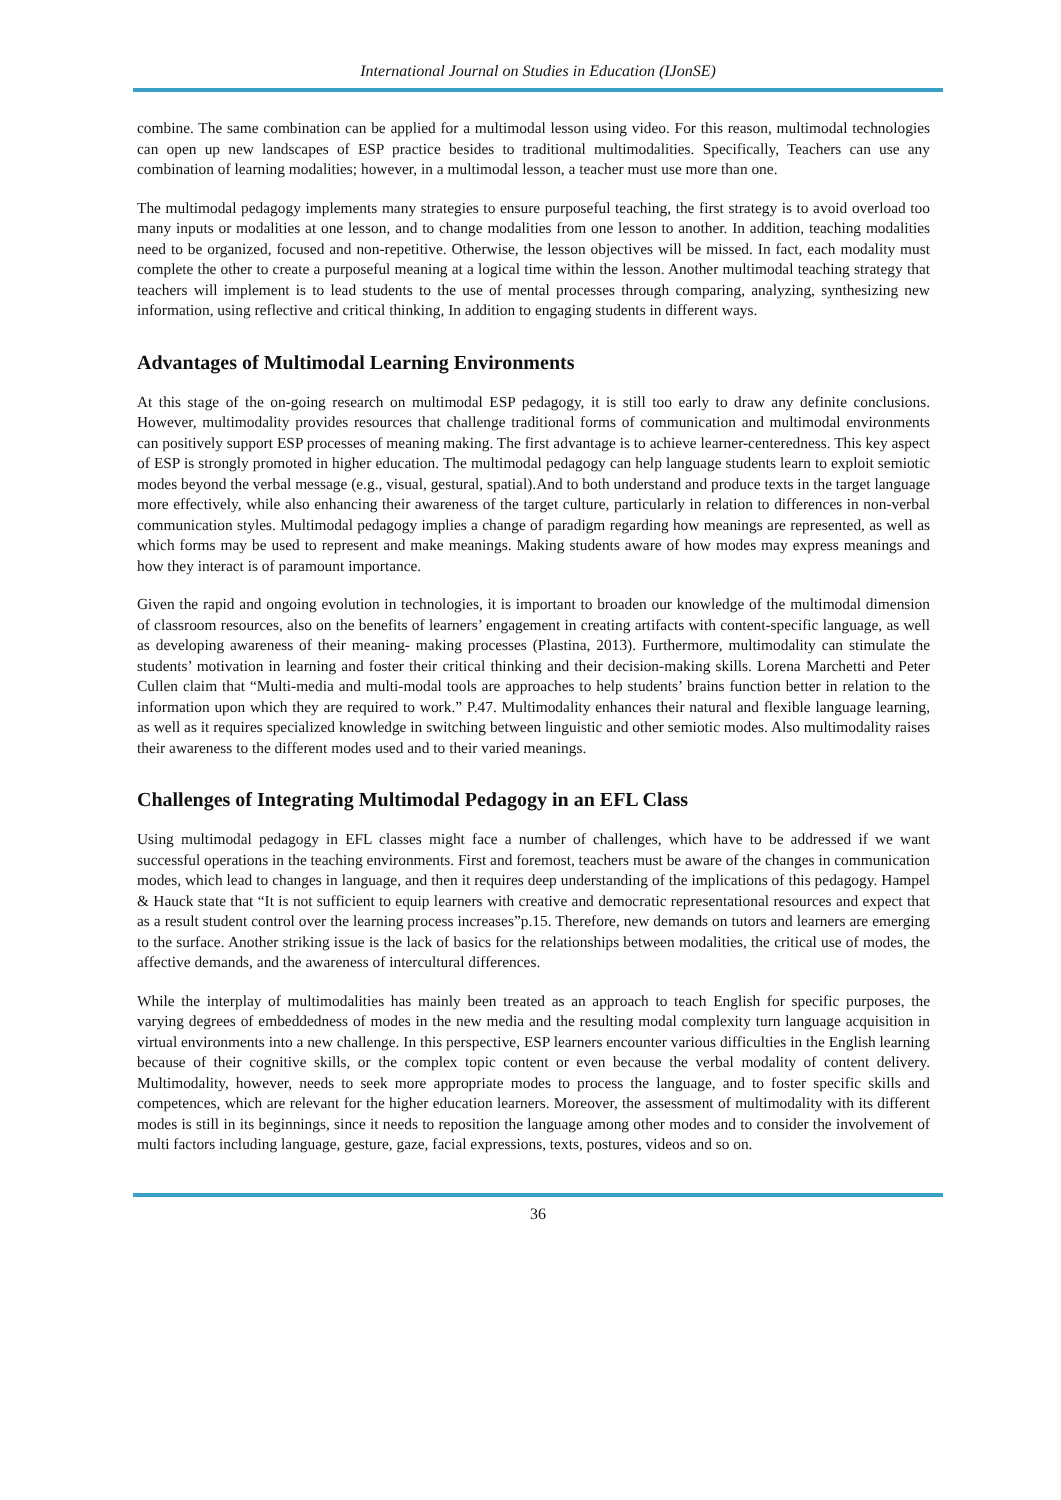International Journal on Studies in Education (IJonSE)
combine. The same combination can be applied for a multimodal lesson using video. For this reason, multimodal technologies can open up new landscapes of ESP practice besides to traditional multimodalities. Specifically, Teachers can use any combination of learning modalities; however, in a multimodal lesson, a teacher must use more than one.
The multimodal pedagogy implements many strategies to ensure purposeful teaching, the first strategy is to avoid overload too many inputs or modalities at one lesson, and to change modalities from one lesson to another. In addition, teaching modalities need to be organized, focused and non-repetitive. Otherwise, the lesson objectives will be missed. In fact, each modality must complete the other to create a purposeful meaning at a logical time within the lesson. Another multimodal teaching strategy that teachers will implement is to lead students to the use of mental processes through comparing, analyzing, synthesizing new information, using reflective and critical thinking, In addition to engaging students in different ways.
Advantages of Multimodal Learning Environments
At this stage of the on-going research on multimodal ESP pedagogy, it is still too early to draw any definite conclusions. However, multimodality provides resources that challenge traditional forms of communication and multimodal environments can positively support ESP processes of meaning making. The first advantage is to achieve learner-centeredness. This key aspect of ESP is strongly promoted in higher education. The multimodal pedagogy can help language students learn to exploit semiotic modes beyond the verbal message (e.g., visual, gestural, spatial).And to both understand and produce texts in the target language more effectively, while also enhancing their awareness of the target culture, particularly in relation to differences in non-verbal communication styles. Multimodal pedagogy implies a change of paradigm regarding how meanings are represented, as well as which forms may be used to represent and make meanings. Making students aware of how modes may express meanings and how they interact is of paramount importance.
Given the rapid and ongoing evolution in technologies, it is important to broaden our knowledge of the multimodal dimension of classroom resources, also on the benefits of learners’ engagement in creating artifacts with content-specific language, as well as developing awareness of their meaning- making processes (Plastina, 2013). Furthermore, multimodality can stimulate the students’ motivation in learning and foster their critical thinking and their decision-making skills. Lorena Marchetti and Peter Cullen claim that “Multi-media and multi-modal tools are approaches to help students’ brains function better in relation to the information upon which they are required to work.” P.47. Multimodality enhances their natural and flexible language learning, as well as it requires specialized knowledge in switching between linguistic and other semiotic modes. Also multimodality raises their awareness to the different modes used and to their varied meanings.
Challenges of Integrating Multimodal Pedagogy in an EFL Class
Using multimodal pedagogy in EFL classes might face a number of challenges, which have to be addressed if we want successful operations in the teaching environments. First and foremost, teachers must be aware of the changes in communication modes, which lead to changes in language, and then it requires deep understanding of the implications of this pedagogy. Hampel & Hauck state that “It is not sufficient to equip learners with creative and democratic representational resources and expect that as a result student control over the learning process increases”p.15. Therefore, new demands on tutors and learners are emerging to the surface. Another striking issue is the lack of basics for the relationships between modalities, the critical use of modes, the affective demands, and the awareness of intercultural differences.
While the interplay of multimodalities has mainly been treated as an approach to teach English for specific purposes, the varying degrees of embeddedness of modes in the new media and the resulting modal complexity turn language acquisition in virtual environments into a new challenge. In this perspective, ESP learners encounter various difficulties in the English learning because of their cognitive skills, or the complex topic content or even because the verbal modality of content delivery. Multimodality, however, needs to seek more appropriate modes to process the language, and to foster specific skills and competences, which are relevant for the higher education learners. Moreover, the assessment of multimodality with its different modes is still in its beginnings, since it needs to reposition the language among other modes and to consider the involvement of multi factors including language, gesture, gaze, facial expressions, texts, postures, videos and so on.
36